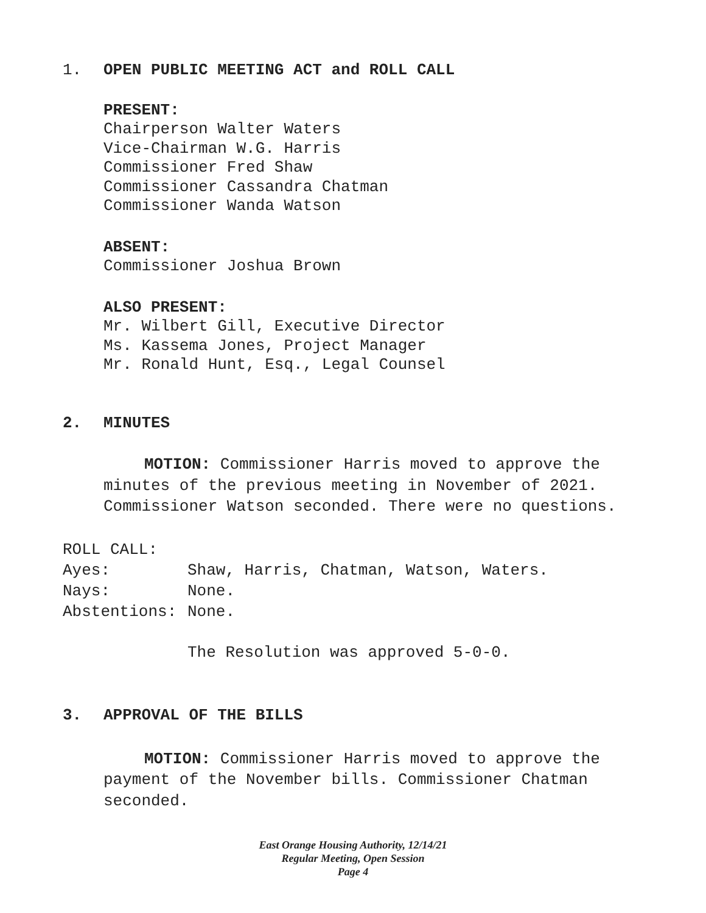1. OPEN PUBLIC MEETING ACT and ROLL CALL
PRESENT:
Chairperson Walter Waters
Vice-Chairman W.G. Harris
Commissioner Fred Shaw
Commissioner Cassandra Chatman
Commissioner Wanda Watson
ABSENT:
Commissioner Joshua Brown
ALSO PRESENT:
Mr. Wilbert Gill, Executive Director
Ms. Kassema Jones, Project Manager
Mr. Ronald Hunt, Esq., Legal Counsel
2. MINUTES
MOTION: Commissioner Harris moved to approve the minutes of the previous meeting in November of 2021. Commissioner Watson seconded. There were no questions.
ROLL CALL:
Ayes: Shaw, Harris, Chatman, Watson, Waters.
Nays: None.
Abstentions: None.
The Resolution was approved 5-0-0.
3. APPROVAL OF THE BILLS
MOTION: Commissioner Harris moved to approve the payment of the November bills. Commissioner Chatman seconded.
East Orange Housing Authority, 12/14/21
Regular Meeting, Open Session
Page 4